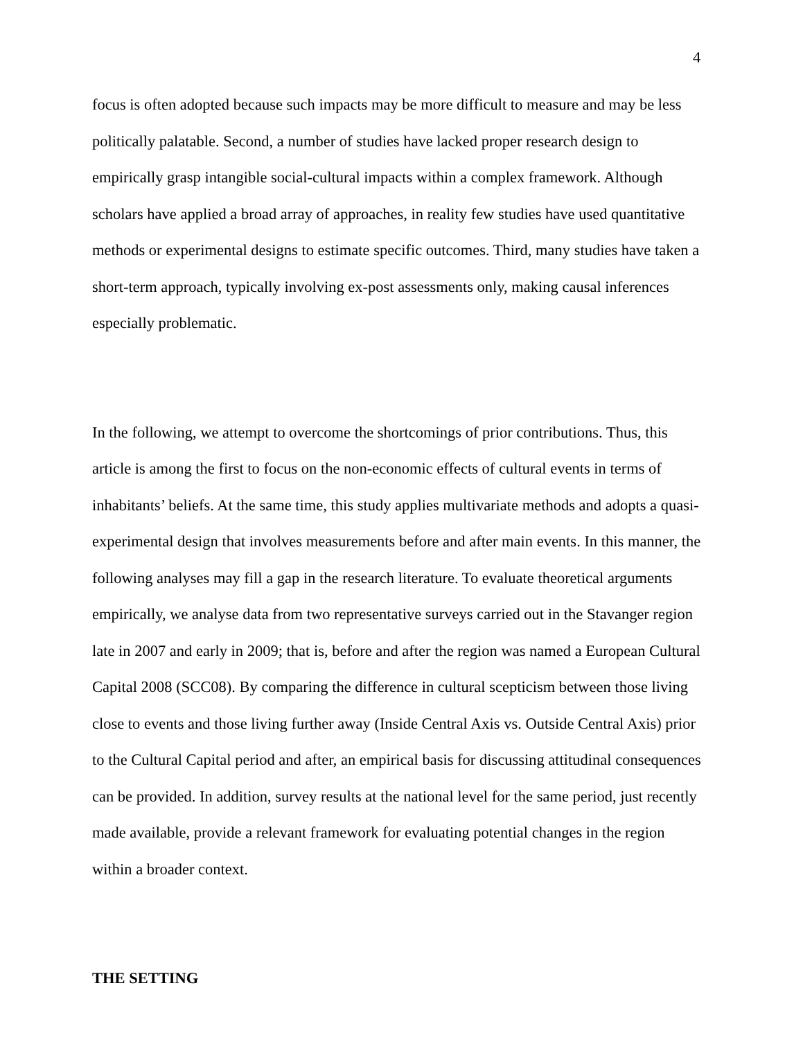4
focus is often adopted because such impacts may be more difficult to measure and may be less politically palatable. Second, a number of studies have lacked proper research design to empirically grasp intangible social-cultural impacts within a complex framework. Although scholars have applied a broad array of approaches, in reality few studies have used quantitative methods or experimental designs to estimate specific outcomes. Third, many studies have taken a short-term approach, typically involving ex-post assessments only, making causal inferences especially problematic.
In the following, we attempt to overcome the shortcomings of prior contributions. Thus, this article is among the first to focus on the non-economic effects of cultural events in terms of inhabitants’ beliefs. At the same time, this study applies multivariate methods and adopts a quasi-experimental design that involves measurements before and after main events. In this manner, the following analyses may fill a gap in the research literature. To evaluate theoretical arguments empirically, we analyse data from two representative surveys carried out in the Stavanger region late in 2007 and early in 2009; that is, before and after the region was named a European Cultural Capital 2008 (SCC08). By comparing the difference in cultural scepticism between those living close to events and those living further away (Inside Central Axis vs. Outside Central Axis) prior to the Cultural Capital period and after, an empirical basis for discussing attitudinal consequences can be provided. In addition, survey results at the national level for the same period, just recently made available, provide a relevant framework for evaluating potential changes in the region within a broader context.
THE SETTING